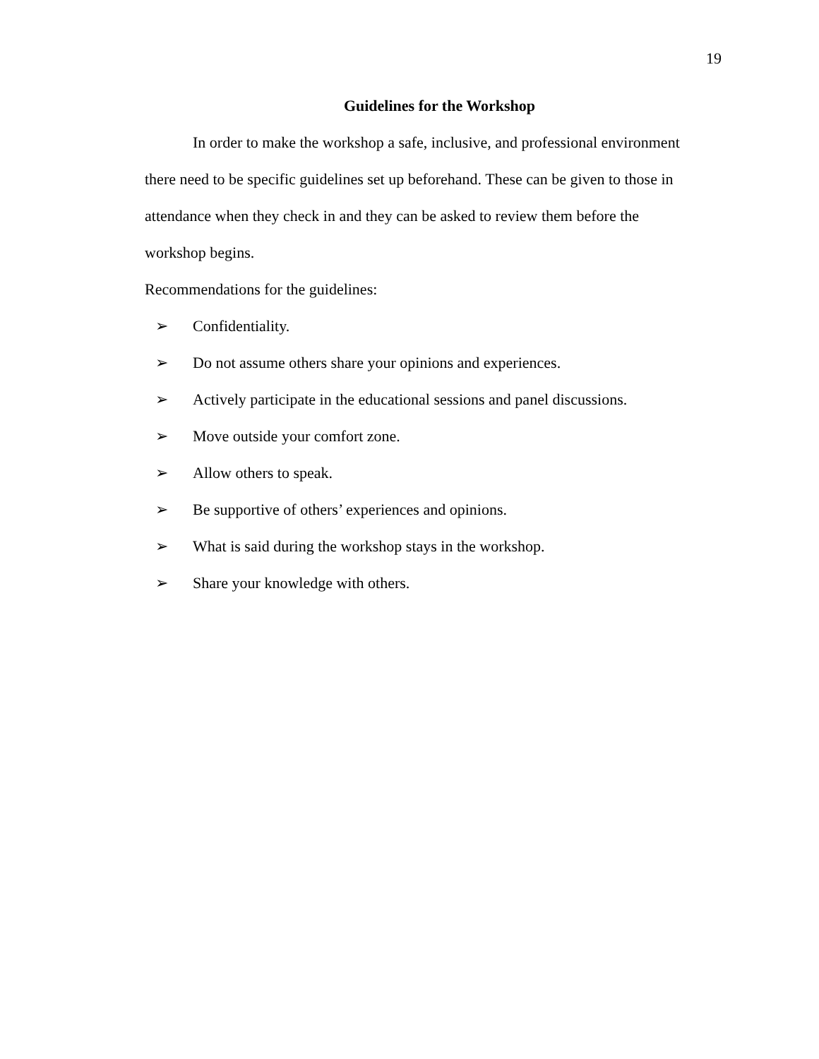19
Guidelines for the Workshop
In order to make the workshop a safe, inclusive, and professional environment there need to be specific guidelines set up beforehand. These can be given to those in attendance when they check in and they can be asked to review them before the workshop begins.
Recommendations for the guidelines:
➢ Confidentiality.
➢ Do not assume others share your opinions and experiences.
➢ Actively participate in the educational sessions and panel discussions.
➢ Move outside your comfort zone.
➢ Allow others to speak.
➢ Be supportive of others’ experiences and opinions.
➢ What is said during the workshop stays in the workshop.
➢ Share your knowledge with others.